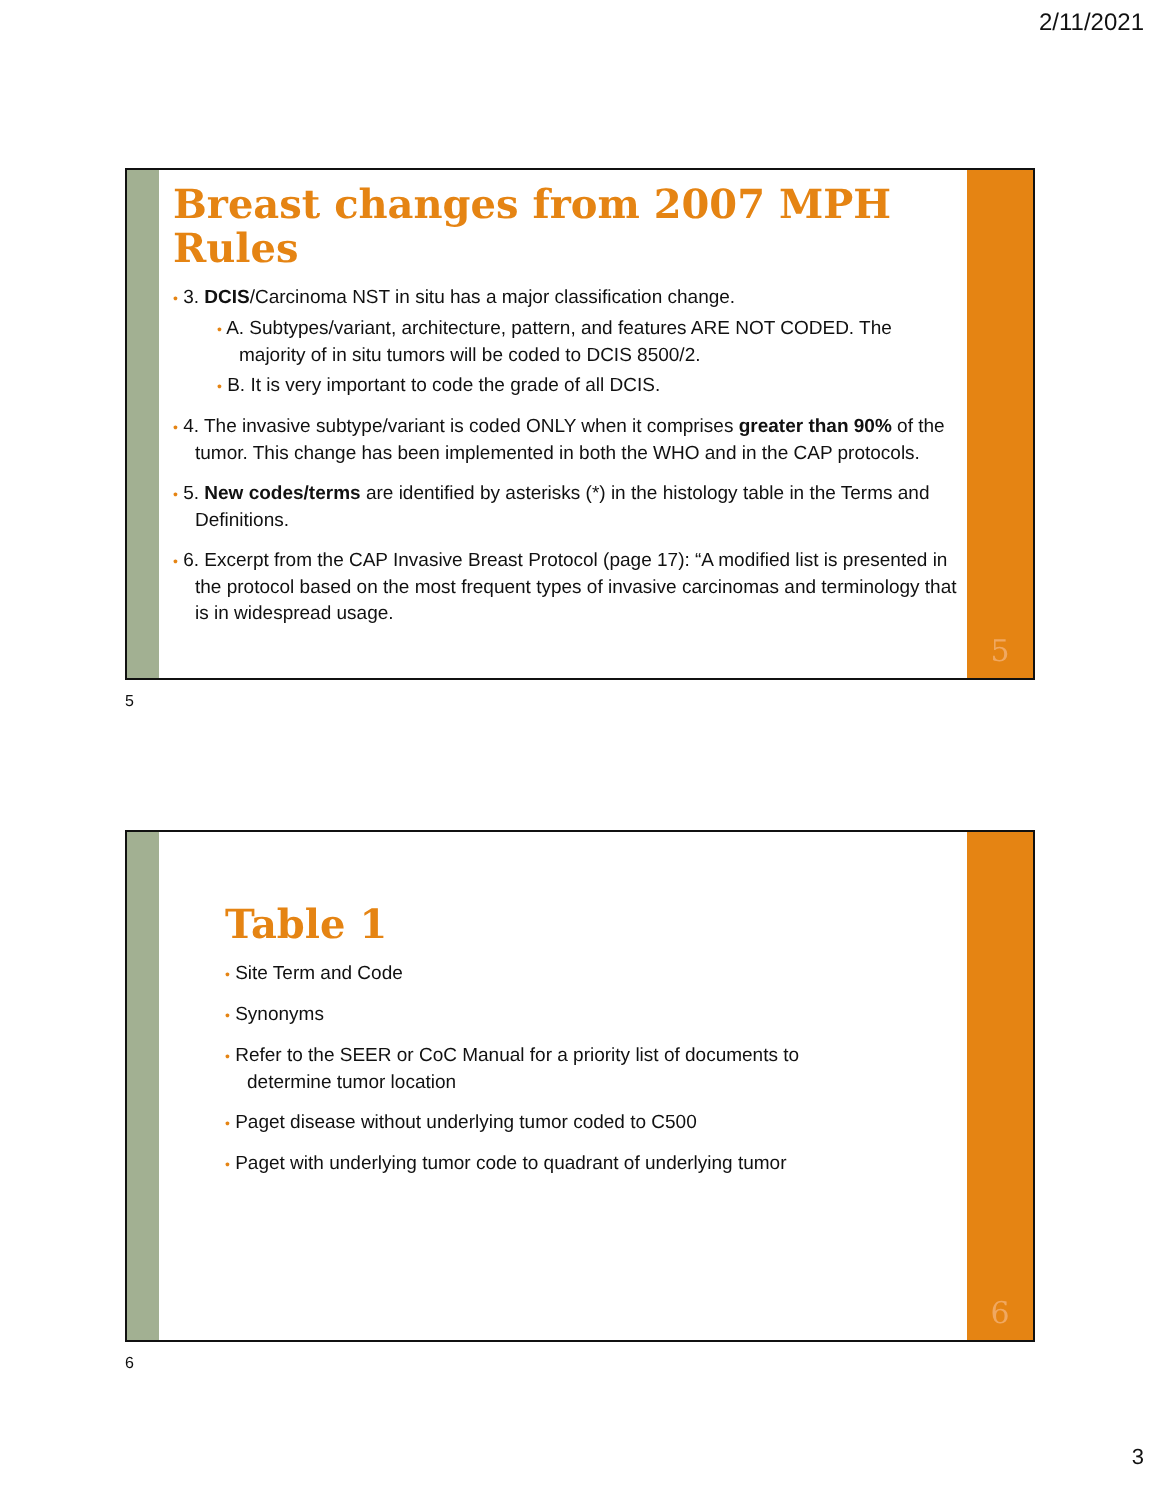2/11/2021
Breast changes from 2007 MPH Rules
• 3. DCIS/Carcinoma NST in situ has a major classification change.
• A. Subtypes/variant, architecture, pattern, and features ARE NOT CODED. The majority of in situ tumors will be coded to DCIS 8500/2.
• B. It is very important to code the grade of all DCIS.
• 4. The invasive subtype/variant is coded ONLY when it comprises greater than 90% of the tumor. This change has been implemented in both the WHO and in the CAP protocols.
• 5. New codes/terms are identified by asterisks (*) in the histology table in the Terms and Definitions.
• 6. Excerpt from the CAP Invasive Breast Protocol (page 17): “A modified list is presented in the protocol based on the most frequent types of invasive carcinomas and terminology that is in widespread usage.
5
5
Table 1
• Site Term and Code
• Synonyms
• Refer to the SEER or CoC Manual for a priority list of documents to determine tumor location
• Paget disease without underlying tumor coded to C500
• Paget with underlying tumor code to quadrant of underlying tumor
6
6
3